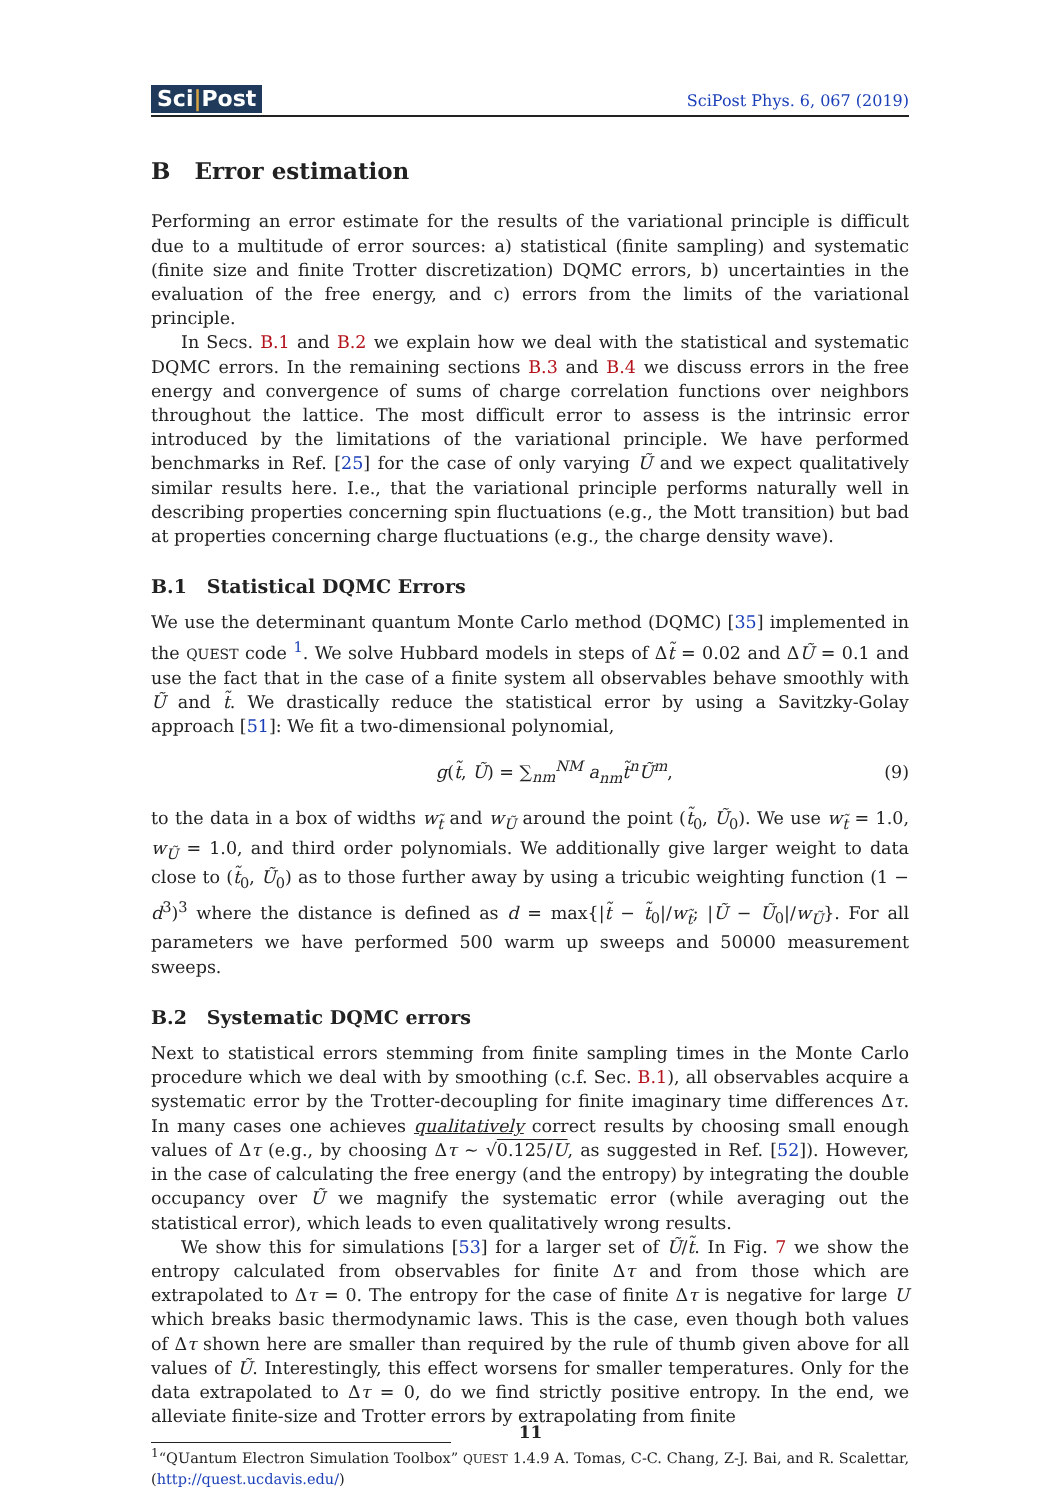Sci|Post
SciPost Phys. 6, 067 (2019)
B Error estimation
Performing an error estimate for the results of the variational principle is difficult due to a multitude of error sources: a) statistical (finite sampling) and systematic (finite size and finite Trotter discretization) DQMC errors, b) uncertainties in the evaluation of the free energy, and c) errors from the limits of the variational principle.
In Secs. B.1 and B.2 we explain how we deal with the statistical and systematic DQMC errors. In the remaining sections B.3 and B.4 we discuss errors in the free energy and convergence of sums of charge correlation functions over neighbors throughout the lattice. The most difficult error to assess is the intrinsic error introduced by the limitations of the variational principle. We have performed benchmarks in Ref. [25] for the case of only varying Ũ and we expect qualitatively similar results here. I.e., that the variational principle performs naturally well in describing properties concerning spin fluctuations (e.g., the Mott transition) but bad at properties concerning charge fluctuations (e.g., the charge density wave).
B.1 Statistical DQMC Errors
We use the determinant quantum Monte Carlo method (DQMC) [35] implemented in the QUEST code <sup>1</sup>. We solve Hubbard models in steps of Δt̃ = 0.02 and ΔŨ = 0.1 and use the fact that in the case of a finite system all observables behave smoothly with Ũ and t̃. We drastically reduce the statistical error by using a Savitzky-Golay approach [51]: We fit a two-dimensional polynomial,
g(t̃, Ũ) = ∑<sub>nm</sub><sup>NM</sup> a<sub>nm</sub> t̃<sup>n</sup>Ũ<sup>m</sup>, (9)
to the data in a box of widths w<sub>t̃</sub> and w<sub>Ũ</sub> around the point (t̃<sub>0</sub>, Ũ<sub>0</sub>). We use w<sub>t̃</sub> = 1.0, w<sub>Ũ</sub> = 1.0, and third order polynomials. We additionally give larger weight to data close to (t̃<sub>0</sub>, Ũ<sub>0</sub>) as to those further away by using a tricubic weighting function (1 − d<sup>3</sup>)<sup>3</sup> where the distance is defined as d = max{|t̃ − t̃<sub>0</sub>|/w<sub>t̃</sub>; |Ũ − Ũ<sub>0</sub>|/w<sub>Ũ</sub>}. For all parameters we have performed 500 warm up sweeps and 50000 measurement sweeps.
B.2 Systematic DQMC errors
Next to statistical errors stemming from finite sampling times in the Monte Carlo procedure which we deal with by smoothing (c.f. Sec. B.1), all observables acquire a systematic error by the Trotter-decoupling for finite imaginary time differences Δτ. In many cases one achieves qualitatively correct results by choosing small enough values of Δτ (e.g., by choosing Δτ ∼ √0.125/U, as suggested in Ref. [52]). However, in the case of calculating the free energy (and the entropy) by integrating the double occupancy over Ũ we magnify the systematic error (while averaging out the statistical error), which leads to even qualitatively wrong results.
We show this for simulations [53] for a larger set of Ũ/t̃. In Fig. 7 we show the entropy calculated from observables for finite Δτ and from those which are extrapolated to Δτ = 0. The entropy for the case of finite Δτ is negative for large U which breaks basic thermodynamic laws. This is the case, even though both values of Δτ shown here are smaller than required by the rule of thumb given above for all values of Ũ. Interestingly, this effect worsens for smaller temperatures. Only for the data extrapolated to Δτ = 0, do we find strictly positive entropy. In the end, we alleviate finite-size and Trotter errors by extrapolating from finite
<sup>1</sup> “QUantum Electron Simulation Toolbox” QUEST 1.4.9 A. Tomas, C-C. Chang, Z-J. Bai, and R. Scalettar, (http://quest.ucdavis.edu/)
11